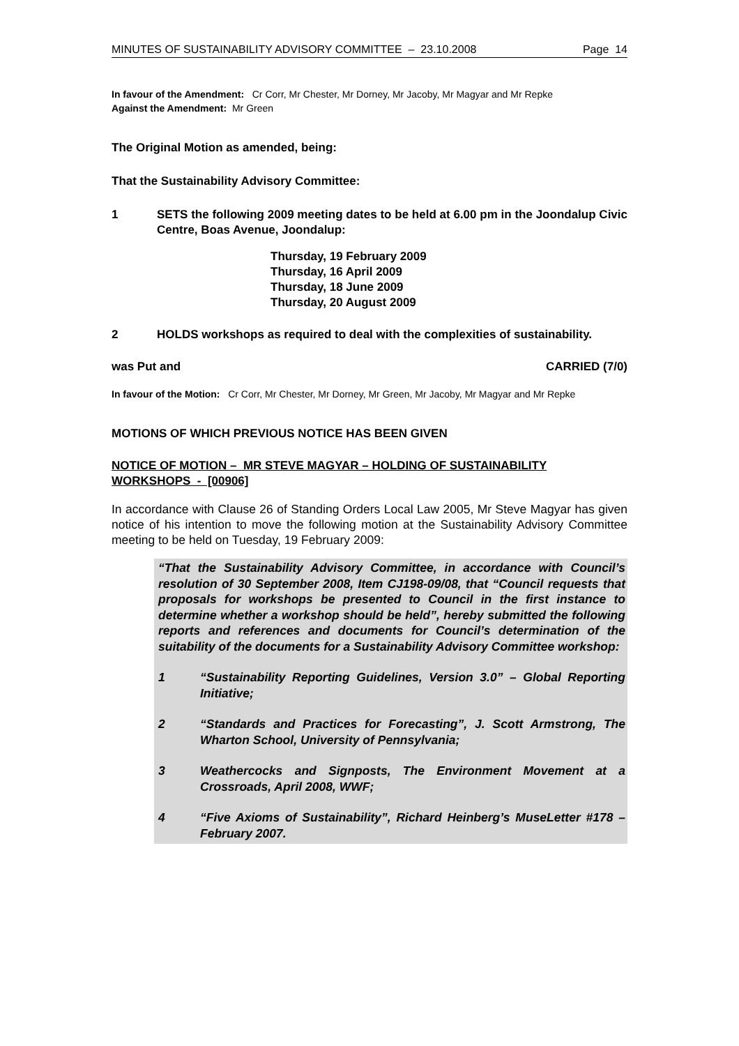MINUTES OF SUSTAINABILITY ADVISORY COMMITTEE – 23.10.2008 Page 14
In favour of the Amendment: Cr Corr, Mr Chester, Mr Dorney, Mr Jacoby, Mr Magyar and Mr Repke
Against the Amendment: Mr Green
The Original Motion as amended, being:
That the Sustainability Advisory Committee:
1 SETS the following 2009 meeting dates to be held at 6.00 pm in the Joondalup Civic Centre, Boas Avenue, Joondalup:
Thursday, 19 February 2009
Thursday, 16 April 2009
Thursday, 18 June 2009
Thursday, 20 August 2009
2 HOLDS workshops as required to deal with the complexities of sustainability.
was Put and CARRIED (7/0)
In favour of the Motion: Cr Corr, Mr Chester, Mr Dorney, Mr Green, Mr Jacoby, Mr Magyar and Mr Repke
MOTIONS OF WHICH PREVIOUS NOTICE HAS BEEN GIVEN
NOTICE OF MOTION – MR STEVE MAGYAR – HOLDING OF SUSTAINABILITY WORKSHOPS - [00906]
In accordance with Clause 26 of Standing Orders Local Law 2005, Mr Steve Magyar has given notice of his intention to move the following motion at the Sustainability Advisory Committee meeting to be held on Tuesday, 19 February 2009:
“That the Sustainability Advisory Committee, in accordance with Council’s resolution of 30 September 2008, Item CJ198-09/08, that “Council requests that proposals for workshops be presented to Council in the first instance to determine whether a workshop should be held”, hereby submitted the following reports and references and documents for Council’s determination of the suitability of the documents for a Sustainability Advisory Committee workshop:
1 “Sustainability Reporting Guidelines, Version 3.0” – Global Reporting Initiative;
2 “Standards and Practices for Forecasting”, J. Scott Armstrong, The Wharton School, University of Pennsylvania;
3 Weathercocks and Signposts, The Environment Movement at a Crossroads, April 2008, WWF;
4 “Five Axioms of Sustainability”, Richard Heinberg’s MuseLetter #178 – February 2007.